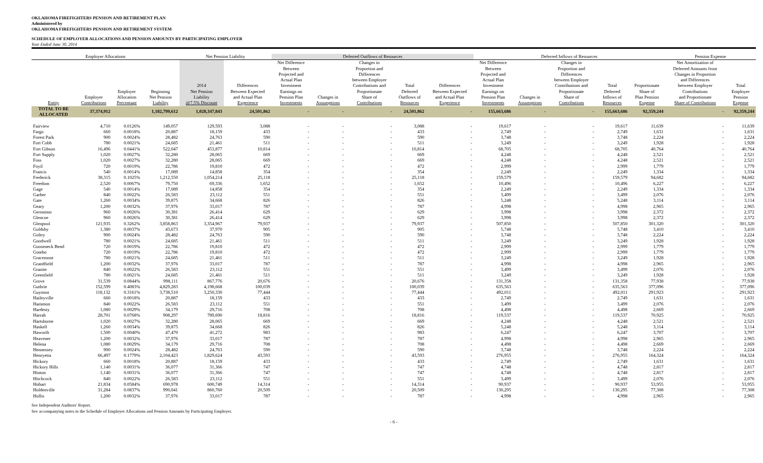OKLAHOMA FIREFIGHTERS PENSION AND RETIREMENT PLAN
Administered by
OKLAHOMA FIREFIGHTERS PENSION AND RETIREMENT SYSTEM
SCHEDULE OF EMPLOYER ALLOCATIONS AND PENSION AMOUNTS BY PARTICIPATING EMPLOYER
Year Ended June 30, 2014
| Employer Allocations | | | | Net Pension Liability | | Deferred Outflows of Resources | | | | | Deferred Inflows of Resources | | | | | Pension Expense | |
| --- | --- | --- | --- | --- | --- | --- | --- | --- | --- | --- | --- | --- | --- | --- | --- | --- | --- |
| Entity | Employer Contributions | Employer Allocation Percentage | Beginning Net Pension Liability | 2014 Net Pension Liability @7.5% Discount | Differences Between Expected and Actual Plan Experience | Net Difference Between Projected and Actual Plan Investment Earnings on Pension Plan Investments | Changes in Assumptions | Changes in Proportion and Differences between Employer Contributions and Proportionate Share of Contributions | Total Deferred Outflows of Resources | Differences Between Expected and Actual Plan Experience | Net Difference Between Projected and Actual Plan Investment Earnings on Pension Plan Investments | Changes in Assumptions | Changes in Proportion and Differences between Employer Contributions and Proportionate Share of Contributions | Total Deferred Inflows of Resources | Proportionate Share of Plan Pension Expense | Net Amortization of Deferred Amounts from Changes in Proportion and Differences between Employer Contributions and Proportionate Share of Contributions | Total Employer Pension Expense |
| TOTAL TO BE ALLOCATED | 37,374,912 | | 1,182,799,612 | 1,028,347,843 | 24,501,862 | - | - | - | 24,501,862 | - | 155,663,686 | - | - | 155,663,686 | 92,359,244 | - | 92,359,244 |
| Fairview | 4,710 | 0.0126% | 149,057 | 129,593 | 3,088 | - | - | - | 3,088 | - | 19,617 | - | - | 19,617 | 11,639 | - | 11,639 |
| Fargo | 660 | 0.0018% | 20,887 | 18,159 | 433 | - | - | - | 433 | - | 2,749 | - | - | 2,749 | 1,631 | - | 1,631 |
| Forest Park | 900 | 0.0024% | 28,482 | 24,763 | 590 | - | - | - | 590 | - | 3,748 | - | - | 3,748 | 2,224 | - | 2,224 |
| Fort Cobb | 780 | 0.0021% | 24,685 | 21,461 | 511 | - | - | - | 511 | - | 3,249 | - | - | 3,249 | 1,928 | - | 1,928 |
| Fort Gibson | 16,496 | 0.0441% | 522,047 | 453,877 | 10,814 | - | - | - | 10,814 | - | 68,705 | - | - | 68,705 | 40,764 | - | 40,764 |
| Fort Supply | 1,020 | 0.0027% | 32,280 | 28,065 | 669 | - | - | - | 669 | - | 4,248 | - | - | 4,248 | 2,521 | - | 2,521 |
| Foss | 1,020 | 0.0027% | 32,280 | 28,065 | 669 | - | - | - | 669 | - | 4,248 | - | - | 4,248 | 2,521 | - | 2,521 |
| Foyil | 720 | 0.0019% | 22,786 | 19,810 | 472 | - | - | - | 472 | - | 2,999 | - | - | 2,999 | 1,779 | - | 1,779 |
| Francis | 540 | 0.0014% | 17,089 | 14,858 | 354 | - | - | - | 354 | - | 2,249 | - | - | 2,249 | 1,334 | - | 1,334 |
| Frederick | 38,315 | 0.1025% | 1,212,550 | 1,054,214 | 25,118 | - | - | - | 25,118 | - | 159,579 | - | - | 159,579 | 94,682 | - | 94,682 |
| Freedom | 2,520 | 0.0067% | 79,750 | 69,336 | 1,652 | - | - | - | 1,652 | - | 10,496 | - | - | 10,496 | 6,227 | - | 6,227 |
| Gage | 540 | 0.0014% | 17,089 | 14,858 | 354 | - | - | - | 354 | - | 2,249 | - | - | 2,249 | 1,334 | - | 1,334 |
| Garber | 840 | 0.0022% | 26,583 | 23,112 | 551 | - | - | - | 551 | - | 3,499 | - | - | 3,499 | 2,076 | - | 2,076 |
| Gate | 1,260 | 0.0034% | 39,875 | 34,668 | 826 | - | - | - | 826 | - | 5,248 | - | - | 5,248 | 3,114 | - | 3,114 |
| Geary | 1,200 | 0.0032% | 37,976 | 33,017 | 787 | - | - | - | 787 | - | 4,998 | - | - | 4,998 | 2,965 | - | 2,965 |
| Geronimo | 960 | 0.0026% | 30,381 | 26,414 | 629 | - | - | - | 629 | - | 3,998 | - | - | 3,998 | 2,372 | - | 2,372 |
| Glencoe | 960 | 0.0026% | 30,381 | 26,414 | 629 | - | - | - | 629 | - | 3,998 | - | - | 3,998 | 2,372 | - | 2,372 |
| Glenpool | 121,935 | 0.3262% | 3,858,863 | 3,354,967 | 79,937 | - | - | - | 79,937 | - | 507,850 | - | - | 507,850 | 301,320 | - | 301,320 |
| Goldsby | 1,380 | 0.0037% | 43,673 | 37,970 | 905 | - | - | - | 905 | - | 5,748 | - | - | 5,748 | 3,410 | - | 3,410 |
| Goltry | 900 | 0.0024% | 28,482 | 24,763 | 590 | - | - | - | 590 | - | 3,748 | - | - | 3,748 | 2,224 | - | 2,224 |
| Goodwell | 780 | 0.0021% | 24,685 | 21,461 | 511 | - | - | - | 511 | - | 3,249 | - | - | 3,249 | 1,928 | - | 1,928 |
| Gooseneck Bend | 720 | 0.0019% | 22,786 | 19,810 | 472 | - | - | - | 472 | - | 2,999 | - | - | 2,999 | 1,779 | - | 1,779 |
| Gotebo | 720 | 0.0019% | 22,786 | 19,810 | 472 | - | - | - | 472 | - | 2,999 | - | - | 2,999 | 1,779 | - | 1,779 |
| Gracemont | 780 | 0.0021% | 24,685 | 21,461 | 511 | - | - | - | 511 | - | 3,249 | - | - | 3,249 | 1,928 | - | 1,928 |
| Grandfield | 1,200 | 0.0032% | 37,976 | 33,017 | 787 | - | - | - | 787 | - | 4,998 | - | - | 4,998 | 2,965 | - | 2,965 |
| Granite | 840 | 0.0022% | 26,583 | 23,112 | 551 | - | - | - | 551 | - | 3,499 | - | - | 3,499 | 2,076 | - | 2,076 |
| Greenfield | 780 | 0.0021% | 24,685 | 21,461 | 511 | - | - | - | 511 | - | 3,249 | - | - | 3,249 | 1,928 | - | 1,928 |
| Grove | 31,539 | 0.0844% | 998,111 | 867,776 | 20,676 | - | - | - | 20,676 | - | 131,358 | - | - | 131,358 | 77,938 | - | 77,938 |
| Guthrie | 152,599 | 0.4083% | 4,829,283 | 4,198,668 | 100,039 | - | - | - | 100,039 | - | 635,563 | - | - | 635,563 | 377,096 | - | 377,096 |
| Guymon | 118,132 | 0.3161% | 3,738,510 | 3,250,330 | 77,444 | - | - | - | 77,444 | - | 492,011 | - | - | 492,011 | 291,923 | - | 291,923 |
| Haileyville | 660 | 0.0018% | 20,887 | 18,159 | 433 | - | - | - | 433 | - | 2,749 | - | - | 2,749 | 1,631 | - | 1,631 |
| Hammon | 840 | 0.0022% | 26,583 | 23,112 | 551 | - | - | - | 551 | - | 3,499 | - | - | 3,499 | 2,076 | - | 2,076 |
| Hardesty | 1,080 | 0.0029% | 34,179 | 29,716 | 708 | - | - | - | 708 | - | 4,498 | - | - | 4,498 | 2,669 | - | 2,669 |
| Harrah | 28,701 | 0.0768% | 908,297 | 789,690 | 18,816 | - | - | - | 18,816 | - | 119,537 | - | - | 119,537 | 70,925 | - | 70,925 |
| Hartshorne | 1,020 | 0.0027% | 32,280 | 28,065 | 669 | - | - | - | 669 | - | 4,248 | - | - | 4,248 | 2,521 | - | 2,521 |
| Haskell | 1,260 | 0.0034% | 39,875 | 34,668 | 826 | - | - | - | 826 | - | 5,248 | - | - | 5,248 | 3,114 | - | 3,114 |
| Haworth | 1,500 | 0.0040% | 47,470 | 41,272 | 983 | - | - | - | 983 | - | 6,247 | - | - | 6,247 | 3,707 | - | 3,707 |
| Heavener | 1,200 | 0.0032% | 37,976 | 33,017 | 787 | - | - | - | 787 | - | 4,998 | - | - | 4,998 | 2,965 | - | 2,965 |
| Helena | 1,080 | 0.0029% | 34,179 | 29,716 | 708 | - | - | - | 708 | - | 4,498 | - | - | 4,498 | 2,669 | - | 2,669 |
| Hennessey | 900 | 0.0024% | 28,482 | 24,763 | 590 | - | - | - | 590 | - | 3,748 | - | - | 3,748 | 2,224 | - | 2,224 |
| Henryetta | 66,497 | 0.1779% | 2,104,423 | 1,829,624 | 43,593 | - | - | - | 43,593 | - | 276,955 | - | - | 276,955 | 164,324 | - | 164,324 |
| Hickory | 660 | 0.0018% | 20,887 | 18,159 | 433 | - | - | - | 433 | - | 2,749 | - | - | 2,749 | 1,631 | - | 1,631 |
| Hickory Hills | 1,140 | 0.0031% | 36,077 | 31,366 | 747 | - | - | - | 747 | - | 4,748 | - | - | 4,748 | 2,817 | - | 2,817 |
| Hinton | 1,140 | 0.0031% | 36,077 | 31,366 | 747 | - | - | - | 747 | - | 4,748 | - | - | 4,748 | 2,817 | - | 2,817 |
| Hitchcock | 840 | 0.0022% | 26,583 | 23,112 | 551 | - | - | - | 551 | - | 3,499 | - | - | 3,499 | 2,076 | - | 2,076 |
| Hobart | 21,834 | 0.0584% | 690,978 | 600,749 | 14,314 | - | - | - | 14,314 | - | 90,937 | - | - | 90,937 | 53,955 | - | 53,955 |
| Holdenville | 31,284 | 0.0837% | 990,041 | 860,760 | 20,509 | - | - | - | 20,509 | - | 130,295 | - | - | 130,295 | 77,308 | - | 77,308 |
| Hollis | 1,200 | 0.0032% | 37,976 | 33,017 | 787 | - | - | - | 787 | - | 4,998 | - | - | 4,998 | 2,965 | - | 2,965 |
See Independent Auditors' Report.
See accompanying notes to the Schedule of Employer Allocations and Pension Amounts by Participating Employer.
- 6 -